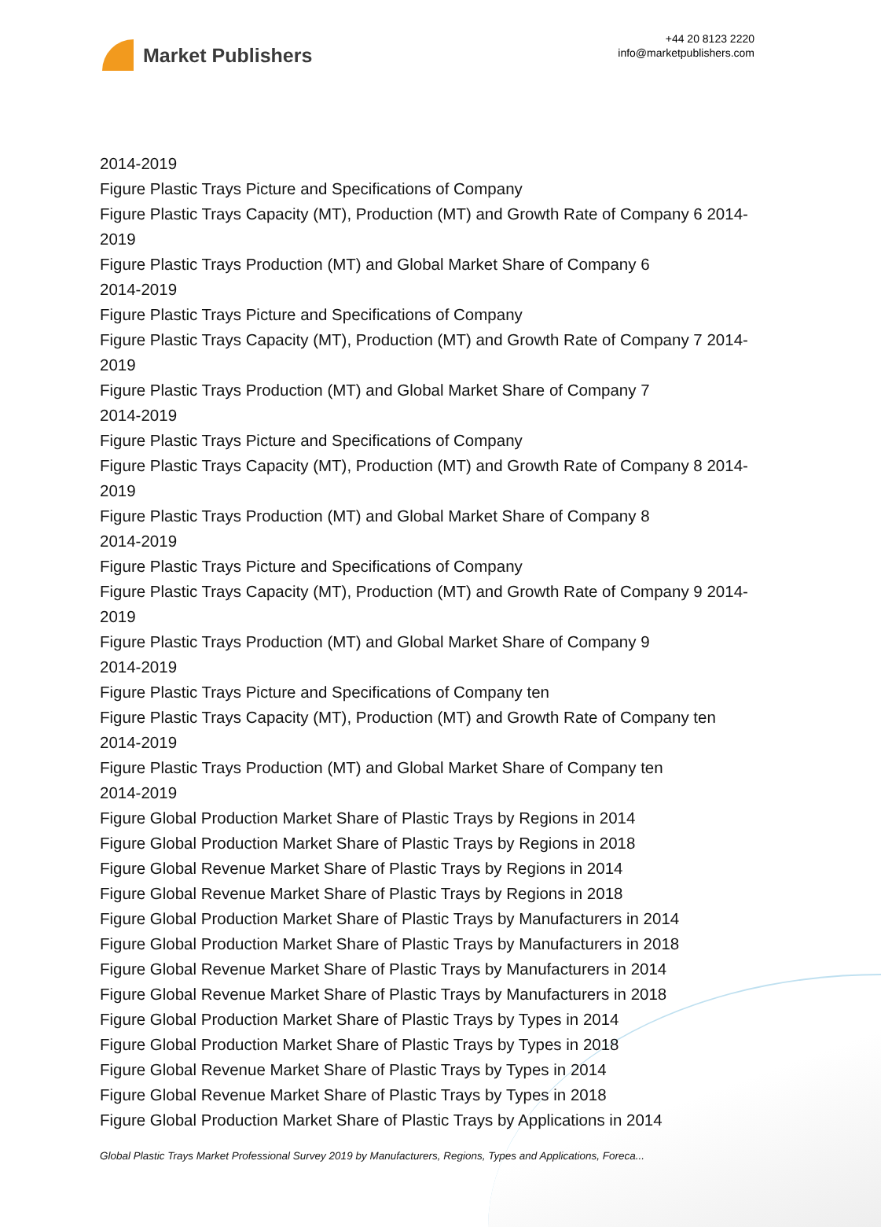Market Publishers
+44 20 8123 2220
info@marketpublishers.com
2014-2019
Figure Plastic Trays Picture and Specifications of Company
Figure Plastic Trays Capacity (MT), Production (MT) and Growth Rate of Company 6 2014-2019
Figure Plastic Trays Production (MT) and Global Market Share of Company 6
2014-2019
Figure Plastic Trays Picture and Specifications of Company
Figure Plastic Trays Capacity (MT), Production (MT) and Growth Rate of Company 7 2014-2019
Figure Plastic Trays Production (MT) and Global Market Share of Company 7
2014-2019
Figure Plastic Trays Picture and Specifications of Company
Figure Plastic Trays Capacity (MT), Production (MT) and Growth Rate of Company 8 2014-2019
Figure Plastic Trays Production (MT) and Global Market Share of Company 8
2014-2019
Figure Plastic Trays Picture and Specifications of Company
Figure Plastic Trays Capacity (MT), Production (MT) and Growth Rate of Company 9 2014-2019
Figure Plastic Trays Production (MT) and Global Market Share of Company 9
2014-2019
Figure Plastic Trays Picture and Specifications of Company ten
Figure Plastic Trays Capacity (MT), Production (MT) and Growth Rate of Company ten 2014-2019
Figure Plastic Trays Production (MT) and Global Market Share of Company ten
2014-2019
Figure Global Production Market Share of Plastic Trays by Regions in 2014
Figure Global Production Market Share of Plastic Trays by Regions in 2018
Figure Global Revenue Market Share of Plastic Trays by Regions in 2014
Figure Global Revenue Market Share of Plastic Trays by Regions in 2018
Figure Global Production Market Share of Plastic Trays by Manufacturers in 2014
Figure Global Production Market Share of Plastic Trays by Manufacturers in 2018
Figure Global Revenue Market Share of Plastic Trays by Manufacturers in 2014
Figure Global Revenue Market Share of Plastic Trays by Manufacturers in 2018
Figure Global Production Market Share of Plastic Trays by Types in 2014
Figure Global Production Market Share of Plastic Trays by Types in 2018
Figure Global Revenue Market Share of Plastic Trays by Types in 2014
Figure Global Revenue Market Share of Plastic Trays by Types in 2018
Figure Global Production Market Share of Plastic Trays by Applications in 2014
Global Plastic Trays Market Professional Survey 2019 by Manufacturers, Regions, Types and Applications, Foreca...